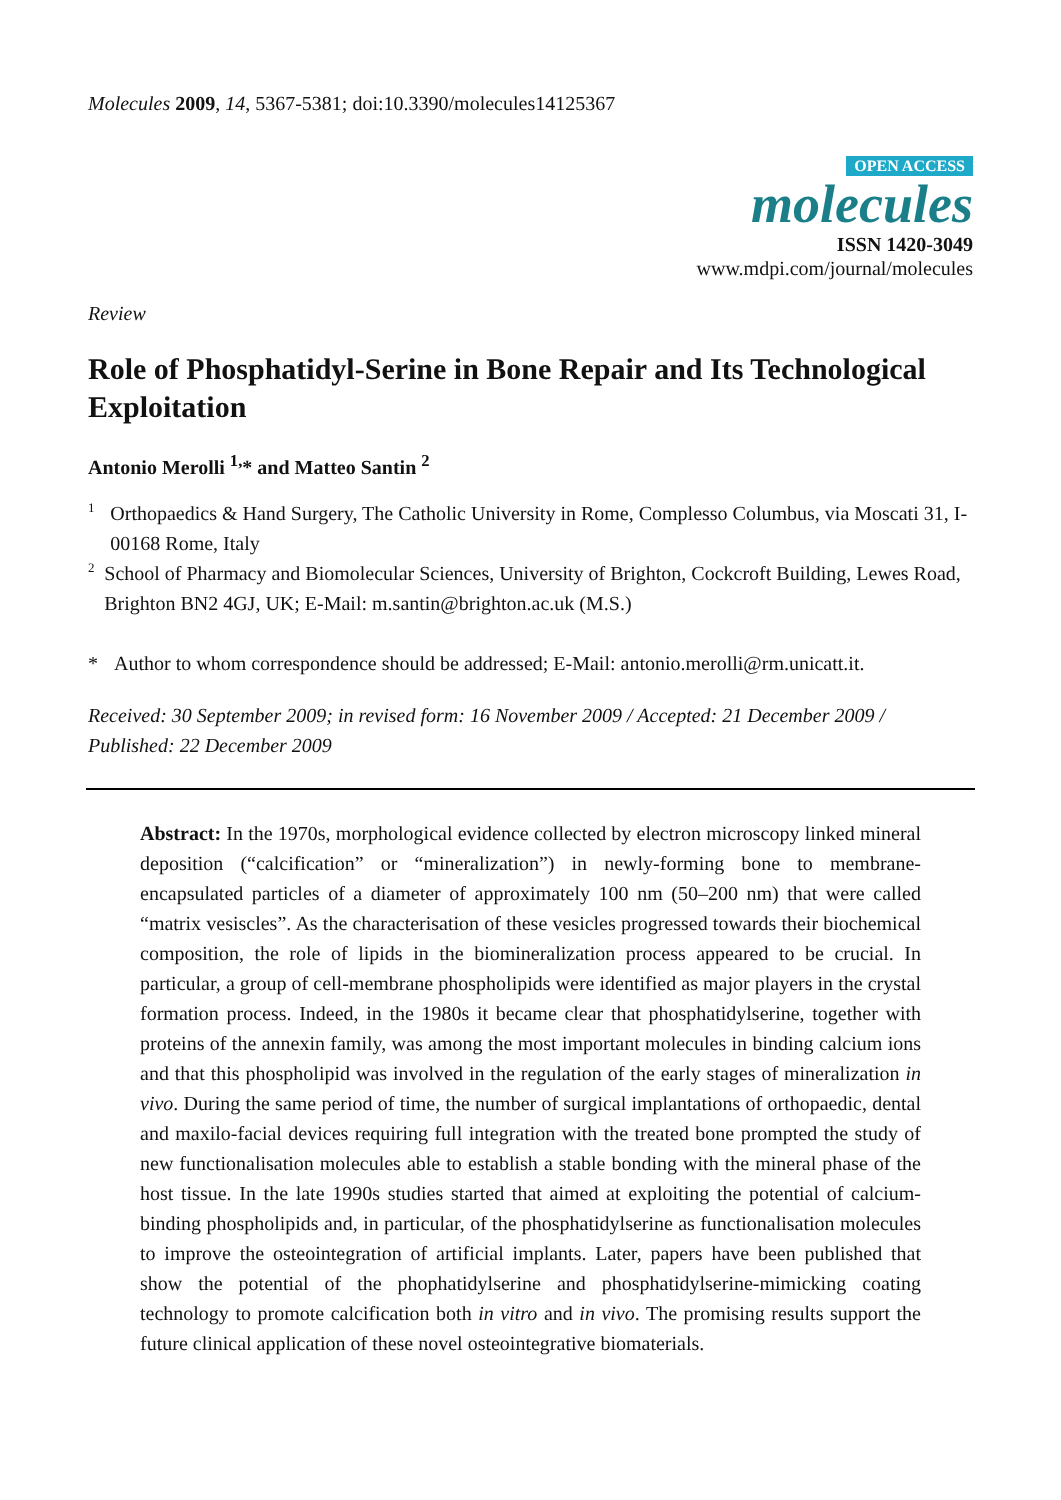Molecules 2009, 14, 5367-5381; doi:10.3390/molecules14125367
OPEN ACCESS
molecules
ISSN 1420-3049
www.mdpi.com/journal/molecules
Review
Role of Phosphatidyl-Serine in Bone Repair and Its Technological Exploitation
Antonio Merolli <sup>1,</sup>* and Matteo Santin <sup>2</sup>
1 Orthopaedics & Hand Surgery, The Catholic University in Rome, Complesso Columbus, via Moscati 31, I-00168 Rome, Italy
2 School of Pharmacy and Biomolecular Sciences, University of Brighton, Cockcroft Building, Lewes Road, Brighton BN2 4GJ, UK; E-Mail: m.santin@brighton.ac.uk (M.S.)
* Author to whom correspondence should be addressed; E-Mail: antonio.merolli@rm.unicatt.it.
Received: 30 September 2009; in revised form: 16 November 2009 / Accepted: 21 December 2009 / Published: 22 December 2009
Abstract: In the 1970s, morphological evidence collected by electron microscopy linked mineral deposition (“calcification” or “mineralization”) in newly-forming bone to membrane-encapsulated particles of a diameter of approximately 100 nm (50–200 nm) that were called “matrix vesiscles”. As the characterisation of these vesicles progressed towards their biochemical composition, the role of lipids in the biomineralization process appeared to be crucial. In particular, a group of cell-membrane phospholipids were identified as major players in the crystal formation process. Indeed, in the 1980s it became clear that phosphatidylserine, together with proteins of the annexin family, was among the most important molecules in binding calcium ions and that this phospholipid was involved in the regulation of the early stages of mineralization in vivo. During the same period of time, the number of surgical implantations of orthopaedic, dental and maxilo-facial devices requiring full integration with the treated bone prompted the study of new functionalisation molecules able to establish a stable bonding with the mineral phase of the host tissue. In the late 1990s studies started that aimed at exploiting the potential of calcium-binding phospholipids and, in particular, of the phosphatidylserine as functionalisation molecules to improve the osteointegration of artificial implants. Later, papers have been published that show the potential of the phophatidylserine and phosphatidylserine-mimicking coating technology to promote calcification both in vitro and in vivo. The promising results support the future clinical application of these novel osteointegrative biomaterials.